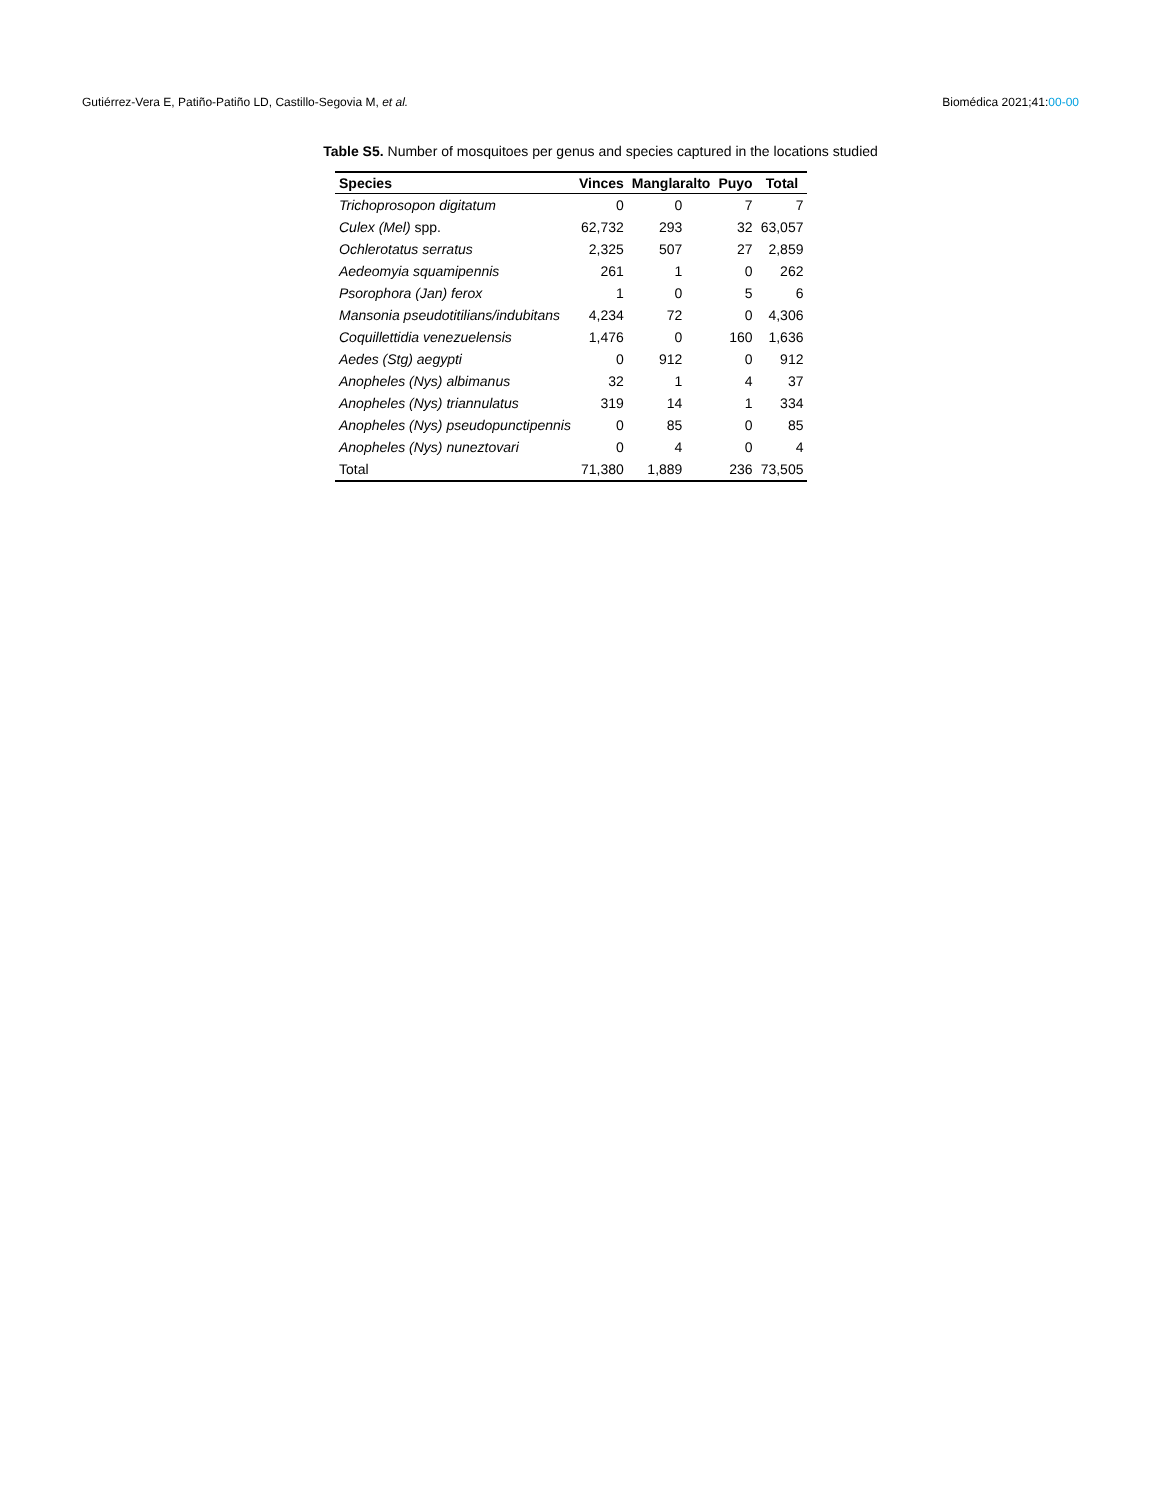Gutiérrez-Vera E, Patiño-Patiño LD, Castillo-Segovia M, et al.
Biomédica 2021;41:00-00
Table S5. Number of mosquitoes per genus and species captured in the locations studied
| Species | Vinces | Manglaralto | Puyo | Total |
| --- | --- | --- | --- | --- |
| Trichoprosopon digitatum | 0 | 0 | 7 | 7 |
| Culex (Mel) spp. | 62,732 | 293 | 32 | 63,057 |
| Ochlerotatus serratus | 2,325 | 507 | 27 | 2,859 |
| Aedeomyia squamipennis | 261 | 1 | 0 | 262 |
| Psorophora (Jan) ferox | 1 | 0 | 5 | 6 |
| Mansonia pseudotitilians/indubitans | 4,234 | 72 | 0 | 4,306 |
| Coquillettidia venezuelensis | 1,476 | 0 | 160 | 1,636 |
| Aedes (Stg) aegypti | 0 | 912 | 0 | 912 |
| Anopheles (Nys) albimanus | 32 | 1 | 4 | 37 |
| Anopheles (Nys) triannulatus | 319 | 14 | 1 | 334 |
| Anopheles (Nys) pseudopunctipennis | 0 | 85 | 0 | 85 |
| Anopheles (Nys) nuneztovari | 0 | 4 | 0 | 4 |
| Total | 71,380 | 1,889 | 236 | 73,505 |